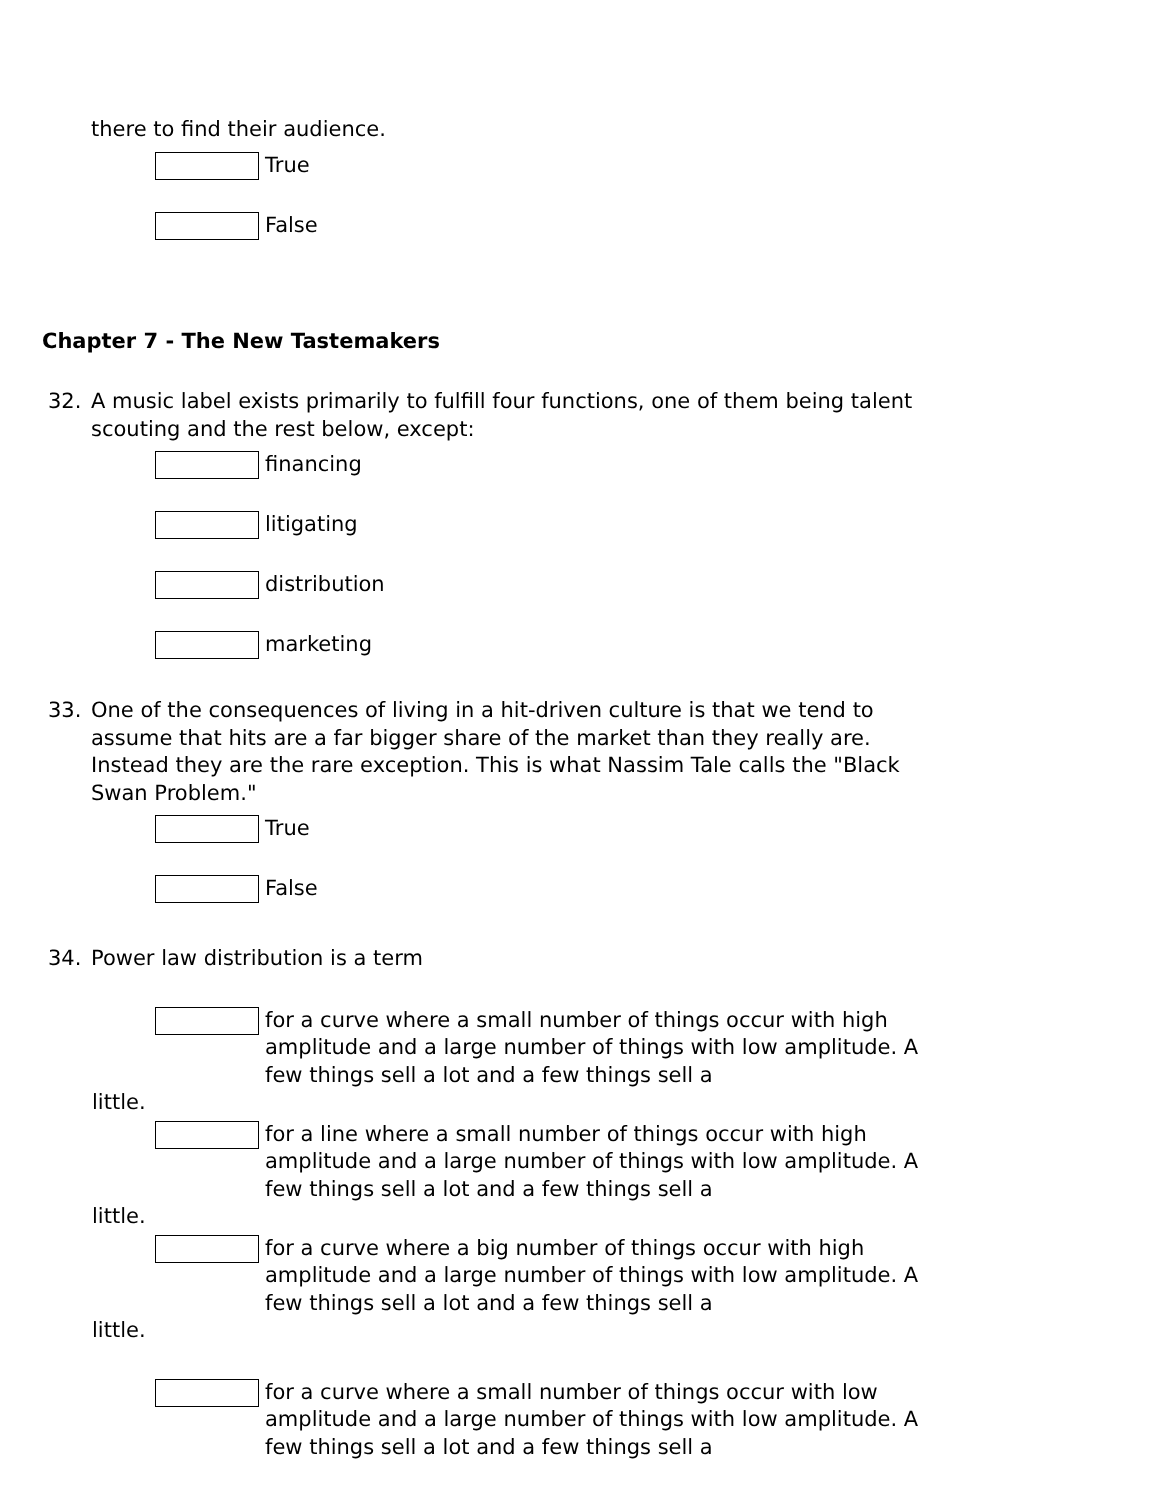there to find their audience.
True
False
Chapter 7 - The New Tastemakers
32. A music label exists primarily to fulfill four functions, one of them being talent scouting and the rest below, except:
financing
litigating
distribution
marketing
33. One of the consequences of living in a hit-driven culture is that we tend to assume that hits are a far bigger share of the market than they really are. Instead they are the rare exception. This is what Nassim Tale calls the "Black Swan Problem."
True
False
34. Power law distribution is a term
for a curve where a small number of things occur with high amplitude and a large number of things with low amplitude. A few things sell a lot and a few things sell a
little.
for a line where a small number of things occur with high amplitude and a large number of things with low amplitude. A few things sell a lot and a few things sell a
little.
for a curve where a big number of things occur with high amplitude and a large number of things with low amplitude. A few things sell a lot and a few things sell a
little.
for a curve where a small number of things occur with low amplitude and a large number of things with low amplitude. A few things sell a lot and a few things sell a